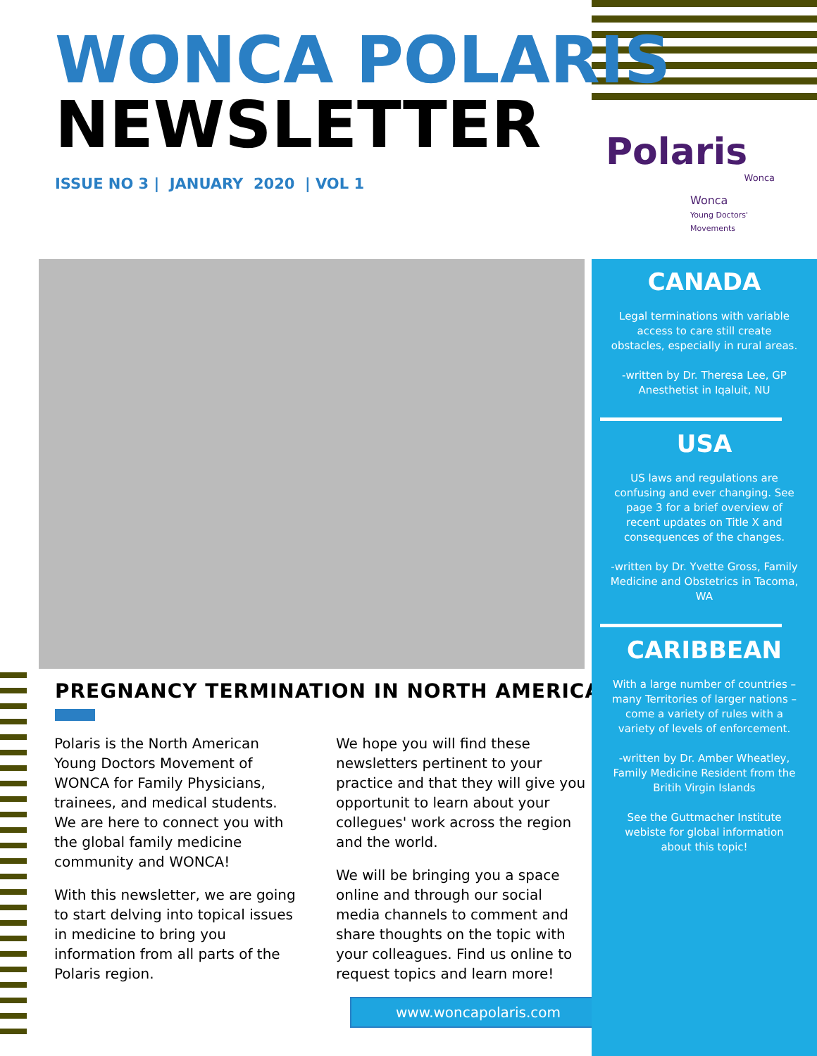WONCA POLARIS
NEWSLETTER
ISSUE NO 3 | JANUARY 2020 | VOL 1
Polaris
Wonca
Wonca
Young Doctors' Movements
PREGNANCY TERMINATION IN NORTH AMERICA
Polaris is the North American Young Doctors Movement of WONCA for Family Physicians, trainees, and medical students. We are here to connect you with the global family medicine community and WONCA!
With this newsletter, we are going to start delving into topical issues in medicine to bring you information from all parts of the Polaris region.
We hope you will find these newsletters pertinent to your practice and that they will give you opportunit to learn about your collegues' work across the region and the world.
We will be bringing you a space online and through our social media channels to comment and share thoughts on the topic with your colleagues. Find us online to request topics and learn more!
www.woncapolaris.com
CANADA
Legal terminations with variable access to care still create obstacles, especially in rural areas.
-written by Dr. Theresa Lee, GP Anesthetist in Iqaluit, NU
USA
US laws and regulations are confusing and ever changing. See page 3 for a brief overview of recent updates on Title X and consequences of the changes.
-written by Dr. Yvette Gross, Family Medicine and Obstetrics in Tacoma, WA
CARIBBEAN
With a large number of countries – many Territories of larger nations – come a variety of rules with a variety of levels of enforcement.
-written by Dr. Amber Wheatley, Family Medicine Resident from the Britih Virgin Islands
See the Guttmacher Institute webiste for global information about this topic!